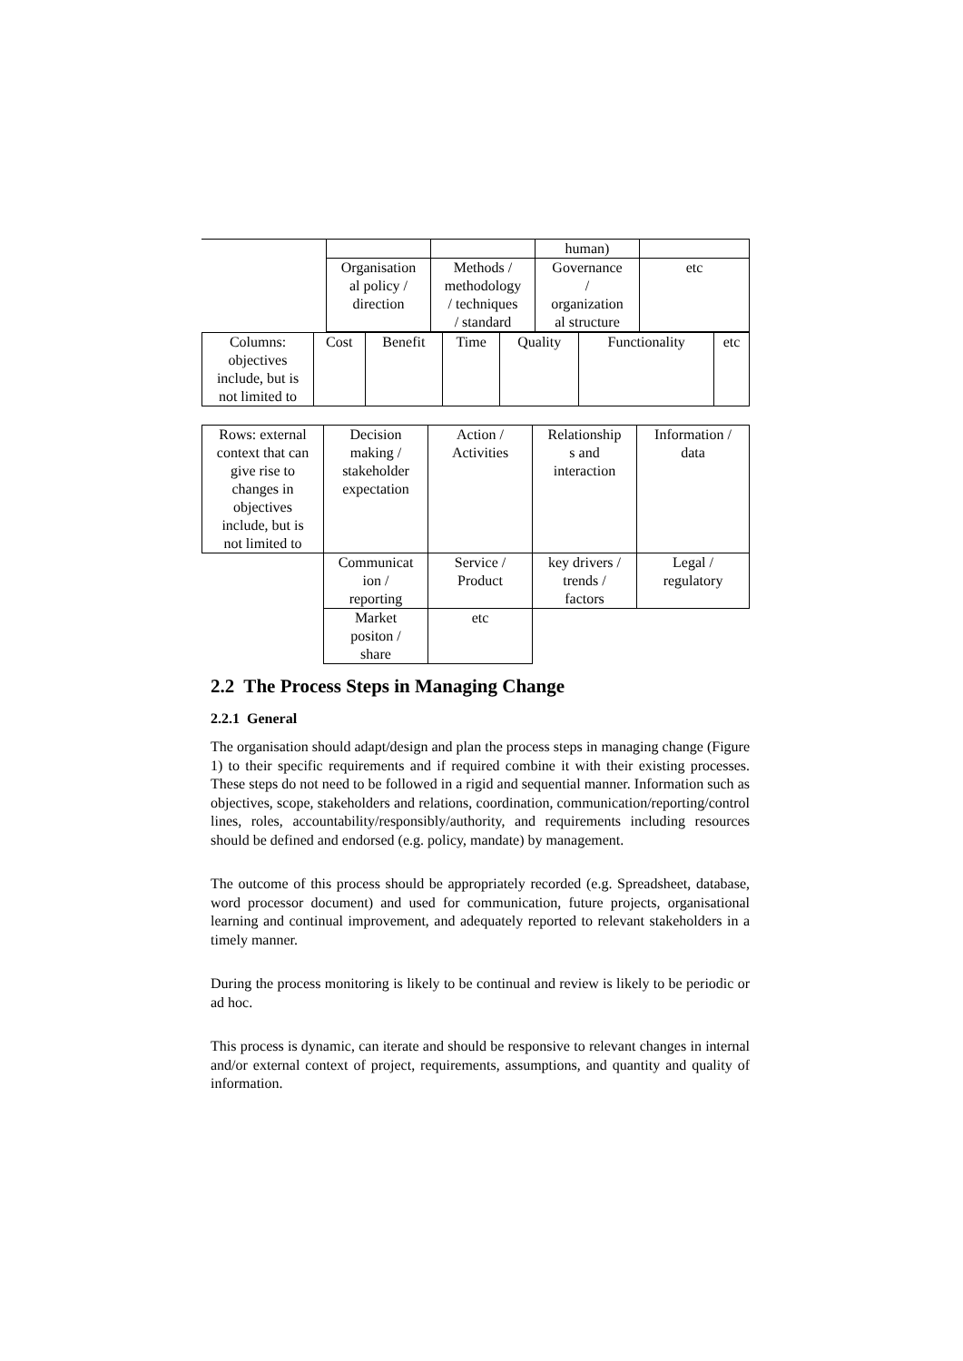| | | | human) | |
| | Organisation al policy / direction | Methods / methodology / techniques / standard | Governance / organization al structure | etc |
| Columns: objectives include, but is not limited to | Cost | Benefit | Time | Quality | Functionality | etc |
| Rows: external context that can give rise to changes in objectives include, but is not limited to | Decision making / stakeholder expectation | Action / Activities | Relationship s and interaction | Information / data |
| | Communicat ion / reporting | Service / Product | key drivers / trends / factors | Legal / regulatory |
| | Market positon / share | etc | | |
2.2 The Process Steps in Managing Change
2.2.1 General
The organisation should adapt/design and plan the process steps in managing change (Figure 1) to their specific requirements and if required combine it with their existing processes. These steps do not need to be followed in a rigid and sequential manner. Information such as objectives, scope, stakeholders and relations, coordination, communication/reporting/control lines, roles, accountability/responsibly/authority, and requirements including resources should be defined and endorsed (e.g. policy, mandate) by management.
The outcome of this process should be appropriately recorded (e.g. Spreadsheet, database, word processor document) and used for communication, future projects, organisational learning and continual improvement, and adequately reported to relevant stakeholders in a timely manner.
During the process monitoring is likely to be continual and review is likely to be periodic or ad hoc.
This process is dynamic, can iterate and should be responsive to relevant changes in internal and/or external context of project, requirements, assumptions, and quantity and quality of information.